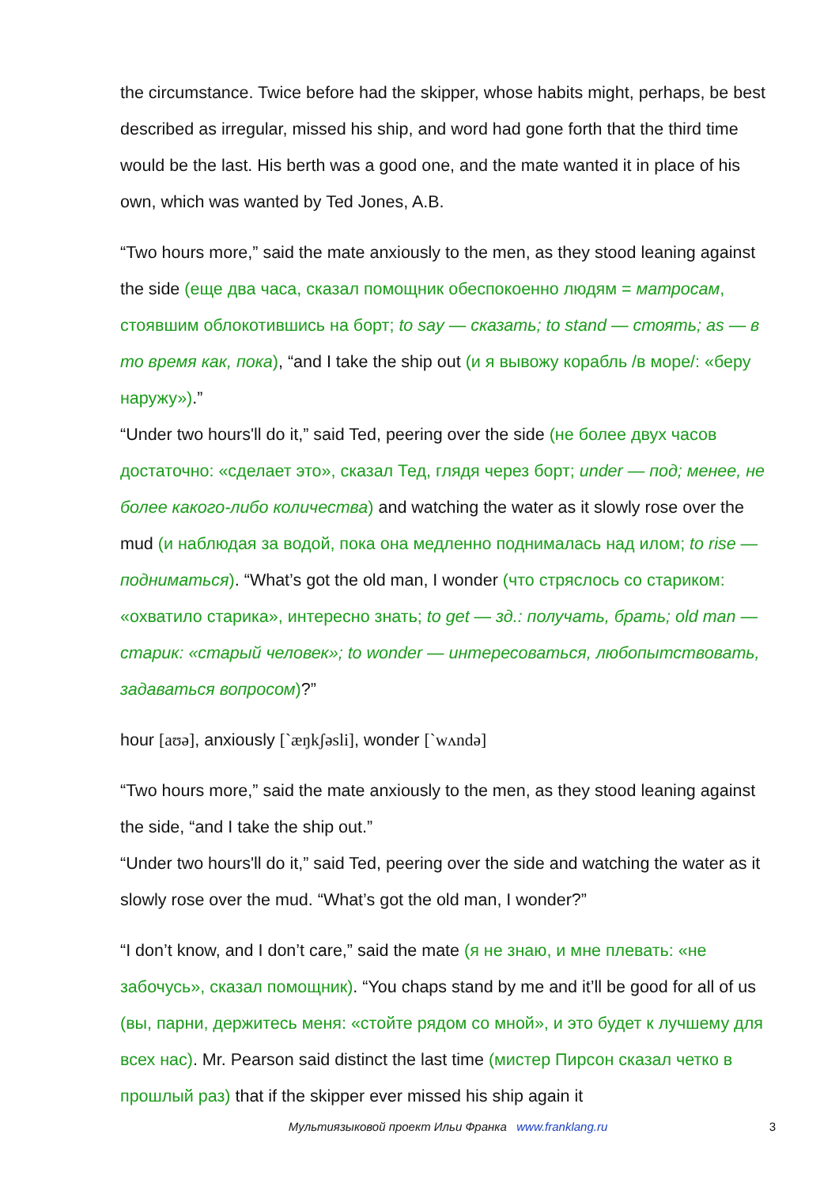the circumstance. Twice before had the skipper, whose habits might, perhaps, be best described as irregular, missed his ship, and word had gone forth that the third time would be the last. His berth was a good one, and the mate wanted it in place of his own, which was wanted by Ted Jones, A.B.
“Two hours more,” said the mate anxiously to the men, as they stood leaning against the side (еще два часа, сказал помощник обеспокоенно людям = матросам, стоявшим облокотившись на борт; to say — сказать; to stand — стоять; as — в то время как, пока), “and I take the ship out (и я вывожу корабль /в море/: «беру наружу»).”
“Under two hours'll do it,” said Ted, peering over the side (не более двух часов достаточно: «сделает это», сказал Тед, глядя через борт; under — под; менее, не более какого-либо количества) and watching the water as it slowly rose over the mud (и наблюдая за водой, пока она медленно поднималась над илом; to rise — подниматься). “What’s got the old man, I wonder (что стряслось со стариком: «охватило старика», интересно знать; to get — зд.: получать, брать; old man — старик: «старый человек»; to wonder — интересоваться, любопытствовать, задаваться вопросом)?”
hour [aʊə], anxiously [`æŋkʃəsli], wonder [`wʌndə]
“Two hours more,” said the mate anxiously to the men, as they stood leaning against the side, “and I take the ship out.”
“Under two hours'll do it,” said Ted, peering over the side and watching the water as it slowly rose over the mud. “What’s got the old man, I wonder?”
“I don’t know, and I don’t care,” said the mate (я не знаю, и мне плевать: «не забочусь», сказал помощник). “You chaps stand by me and it’ll be good for all of us (вы, парни, держитесь меня: «стойте рядом со мной», и это будет к лучшему для всех нас). Mr. Pearson said distinct the last time (мистер Пирсон сказал четко в прошлый раз) that if the skipper ever missed his ship again it
Мультиязыковой проект Ильи Франка www.franklang.ru 3